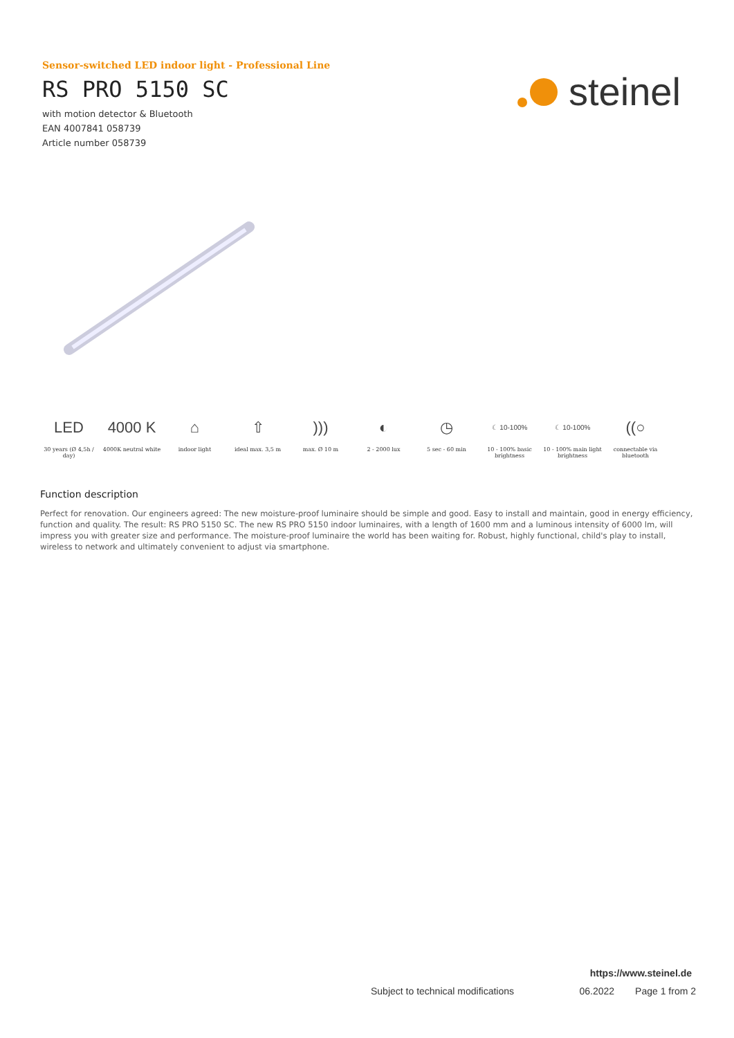Sensor-switched LED indoor light - Professional Line
RS PRO 5150 SC
with motion detector & Bluetooth
EAN 4007841 058739
Article number 058739
steinel
LED
30 years (Ø 4,5h / day)
4000 K
4000K neutral white
⌂
indoor light
⇧
ideal max. 3,5 m
)))
max. Ø 10 m
◐
2 - 2000 lux
◷
5 sec - 60 min
☾ 10-100%
10 - 100% basic brightness
☾ 10-100%
10 - 100% main light brightness
((○
connectable via bluetooth
Function description
Perfect for renovation. Our engineers agreed: The new moisture-proof luminaire should be simple and good. Easy to install and maintain, good in energy efficiency, function and quality. The result: RS PRO 5150 SC. The new RS PRO 5150 indoor luminaires, with a length of 1600 mm and a luminous intensity of 6000 lm, will impress you with greater size and performance. The moisture-proof luminaire the world has been waiting for. Robust, highly functional, child's play to install, wireless to network and ultimately convenient to adjust via smartphone.
https://www.steinel.de
Subject to technical modifications 06.2022 Page 1 from 2